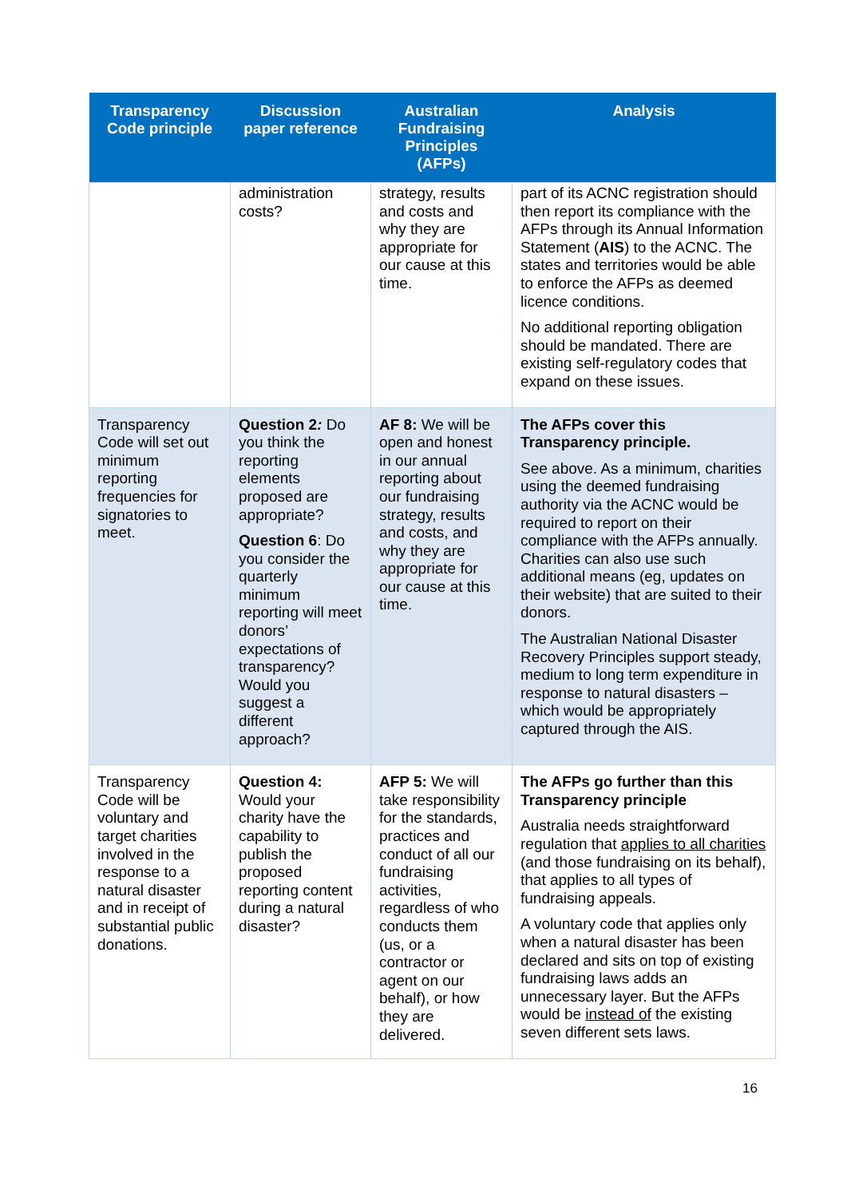| Transparency Code principle | Discussion paper reference | Australian Fundraising Principles (AFPs) | Analysis |
| --- | --- | --- | --- |
| | administration costs? | strategy, results and costs and why they are appropriate for our cause at this time. | part of its ACNC registration should then report its compliance with the AFPs through its Annual Information Statement ( AIS ) to the ACNC. The states and territories would be able to enforce the AFPs as deemed licence conditions. No additional reporting obligation should be mandated. There are existing self-regulatory codes that expand on these issues. |
| Transparency Code will set out minimum reporting frequencies for signatories to meet. | Question 2 : Do you think the reporting elements proposed are appropriate? Question 6 : Do you consider the quarterly minimum reporting will meet donors’ expectations of transparency? Would you suggest a different approach? | AF 8: We will be open and honest in our annual reporting about our fundraising strategy, results and costs, and why they are appropriate for our cause at this time. | The AFPs cover this Transparency principle. See above. As a minimum, charities using the deemed fundraising authority via the ACNC would be required to report on their compliance with the AFPs annually. Charities can also use such additional means (eg, updates on their website) that are suited to their donors. The Australian National Disaster Recovery Principles support steady, medium to long term expenditure in response to natural disasters – which would be appropriately captured through the AIS. |
| Transparency Code will be voluntary and target charities involved in the response to a natural disaster and in receipt of substantial public donations. | Question 4: Would your charity have the capability to publish the proposed reporting content during a natural disaster? | AFP 5: We will take responsibility for the standards, practices and conduct of all our fundraising activities, regardless of who conducts them (us, or a contractor or agent on our behalf), or how they are delivered. | The AFPs go further than this Transparency principle Australia needs straightforward regulation that applies to all charities (and those fundraising on its behalf), that applies to all types of fundraising appeals. A voluntary code that applies only when a natural disaster has been declared and sits on top of existing fundraising laws adds an unnecessary layer. But the AFPs would be instead of the existing seven different sets laws. |
16